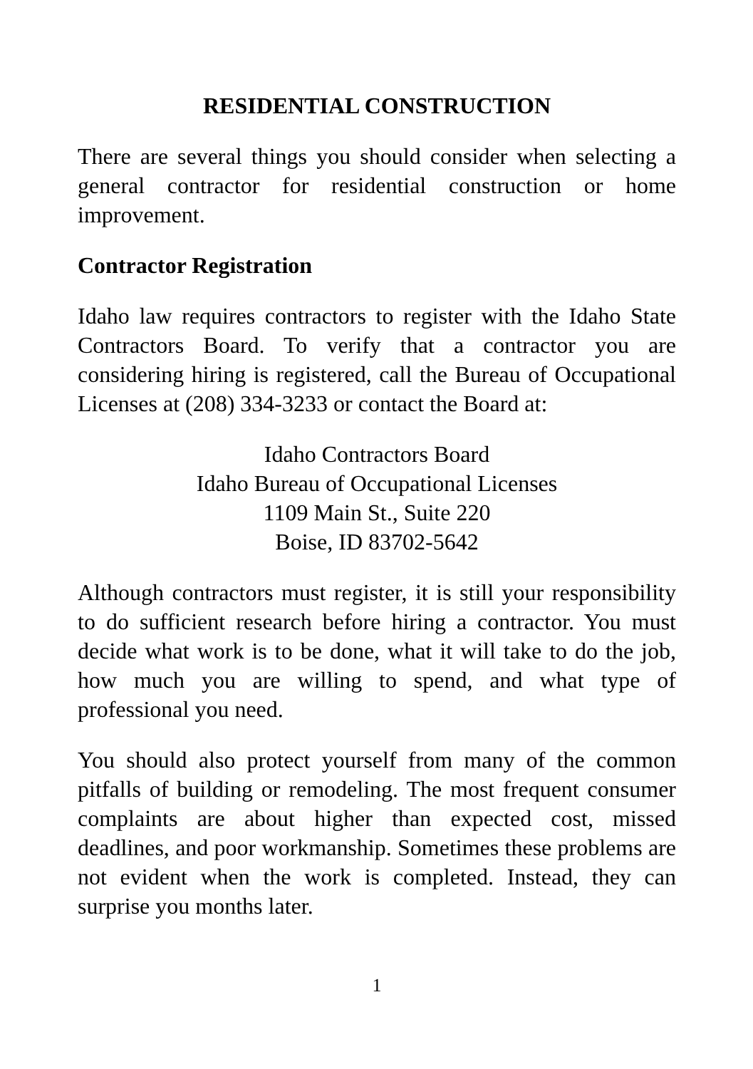RESIDENTIAL CONSTRUCTION
There are several things you should consider when selecting a general contractor for residential construction or home improvement.
Contractor Registration
Idaho law requires contractors to register with the Idaho State Contractors Board. To verify that a contractor you are considering hiring is registered, call the Bureau of Occupational Licenses at (208) 334-3233 or contact the Board at:
Idaho Contractors Board
Idaho Bureau of Occupational Licenses
1109 Main St., Suite 220
Boise, ID 83702-5642
Although contractors must register, it is still your responsibility to do sufficient research before hiring a contractor. You must decide what work is to be done, what it will take to do the job, how much you are willing to spend, and what type of professional you need.
You should also protect yourself from many of the common pitfalls of building or remodeling. The most frequent consumer complaints are about higher than expected cost, missed deadlines, and poor workmanship. Sometimes these problems are not evident when the work is completed. Instead, they can surprise you months later.
1